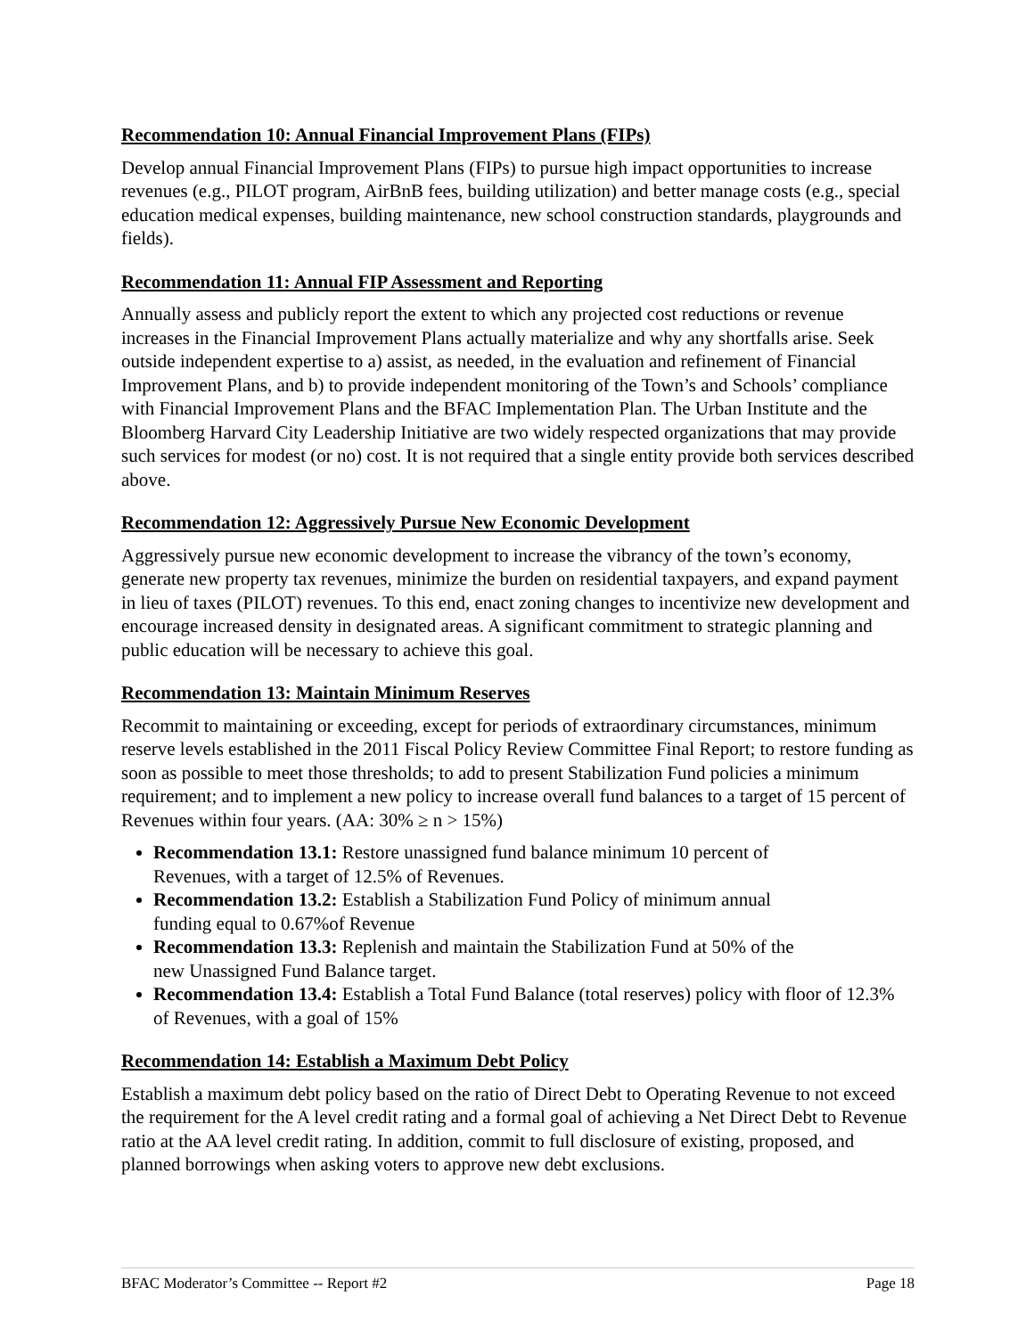Recommendation 10: Annual Financial Improvement Plans (FIPs)
Develop annual Financial Improvement Plans (FIPs) to pursue high impact opportunities to increase revenues (e.g., PILOT program, AirBnB fees, building utilization) and better manage costs (e.g., special education medical expenses, building maintenance, new school construction standards, playgrounds and fields).
Recommendation 11: Annual FIP Assessment and Reporting
Annually assess and publicly report the extent to which any projected cost reductions or revenue increases in the Financial Improvement Plans actually materialize and why any shortfalls arise. Seek outside independent expertise to a) assist, as needed, in the evaluation and refinement of Financial Improvement Plans, and b) to provide independent monitoring of the Town’s and Schools’ compliance with Financial Improvement Plans and the BFAC Implementation Plan. The Urban Institute and the Bloomberg Harvard City Leadership Initiative are two widely respected organizations that may provide such services for modest (or no) cost. It is not required that a single entity provide both services described above.
Recommendation 12: Aggressively Pursue New Economic Development
Aggressively pursue new economic development to increase the vibrancy of the town’s economy, generate new property tax revenues, minimize the burden on residential taxpayers, and expand payment in lieu of taxes (PILOT) revenues. To this end, enact zoning changes to incentivize new development and encourage increased density in designated areas. A significant commitment to strategic planning and public education will be necessary to achieve this goal.
Recommendation 13: Maintain Minimum Reserves
Recommit to maintaining or exceeding, except for periods of extraordinary circumstances, minimum reserve levels established in the 2011 Fiscal Policy Review Committee Final Report; to restore funding as soon as possible to meet those thresholds; to add to present Stabilization Fund policies a minimum requirement; and to implement a new policy to increase overall fund balances to a target of 15 percent of Revenues within four years. (AA: 30% ≥ n > 15%)
Recommendation 13.1: Restore unassigned fund balance minimum 10 percent of
Revenues, with a target of 12.5% of Revenues.
Recommendation 13.2: Establish a Stabilization Fund Policy of minimum annual
funding equal to 0.67%of Revenue
Recommendation 13.3: Replenish and maintain the Stabilization Fund at 50% of the
new Unassigned Fund Balance target.
Recommendation 13.4: Establish a Total Fund Balance (total reserves) policy with floor of 12.3% of Revenues, with a goal of 15%
Recommendation 14: Establish a Maximum Debt Policy
Establish a maximum debt policy based on the ratio of Direct Debt to Operating Revenue to not exceed the requirement for the A level credit rating and a formal goal of achieving a Net Direct Debt to Revenue ratio at the AA level credit rating. In addition, commit to full disclosure of existing, proposed, and planned borrowings when asking voters to approve new debt exclusions.
BFAC Moderator’s Committee -- Report #2 Page 18